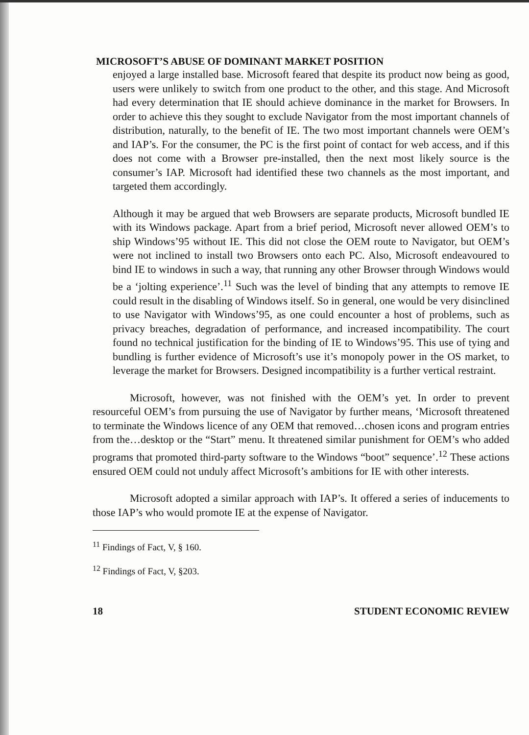MICROSOFT’S ABUSE OF DOMINANT MARKET POSITION
enjoyed a large installed base. Microsoft feared that despite its product now being as good, users were unlikely to switch from one product to the other, and this stage. And Microsoft had every determination that IE should achieve dominance in the market for Browsers. In order to achieve this they sought to exclude Navigator from the most important channels of distribution, naturally, to the benefit of IE. The two most important channels were OEM’s and IAP’s. For the consumer, the PC is the first point of contact for web access, and if this does not come with a Browser pre-installed, then the next most likely source is the consumer’s IAP. Microsoft had identified these two channels as the most important, and targeted them accordingly.
Although it may be argued that web Browsers are separate products, Microsoft bundled IE with its Windows package. Apart from a brief period, Microsoft never allowed OEM’s to ship Windows’95 without IE. This did not close the OEM route to Navigator, but OEM’s were not inclined to install two Browsers onto each PC. Also, Microsoft endeavoured to bind IE to windows in such a way, that running any other Browser through Windows would be a ‘jolting experience’.<sup>11</sup> Such was the level of binding that any attempts to remove IE could result in the disabling of Windows itself. So in general, one would be very disinclined to use Navigator with Windows’95, as one could encounter a host of problems, such as privacy breaches, degradation of performance, and increased incompatibility. The court found no technical justification for the binding of IE to Windows’95. This use of tying and bundling is further evidence of Microsoft’s use it’s monopoly power in the OS market, to leverage the market for Browsers. Designed incompatibility is a further vertical restraint.
Microsoft, however, was not finished with the OEM’s yet. In order to prevent resourceful OEM’s from pursuing the use of Navigator by further means, ‘Microsoft threatened to terminate the Windows licence of any OEM that removed…chosen icons and program entries from the…desktop or the “Start” menu. It threatened similar punishment for OEM’s who added programs that promoted third-party software to the Windows “boot” sequence’.<sup>12</sup> These actions ensured OEM could not unduly affect Microsoft’s ambitions for IE with other interests.
Microsoft adopted a similar approach with IAP’s. It offered a series of inducements to those IAP’s who would promote IE at the expense of Navigator.
<sup>11</sup> Findings of Fact, V, § 160.
<sup>12</sup> Findings of Fact, V, §203.
18 STUDENT ECONOMIC REVIEW